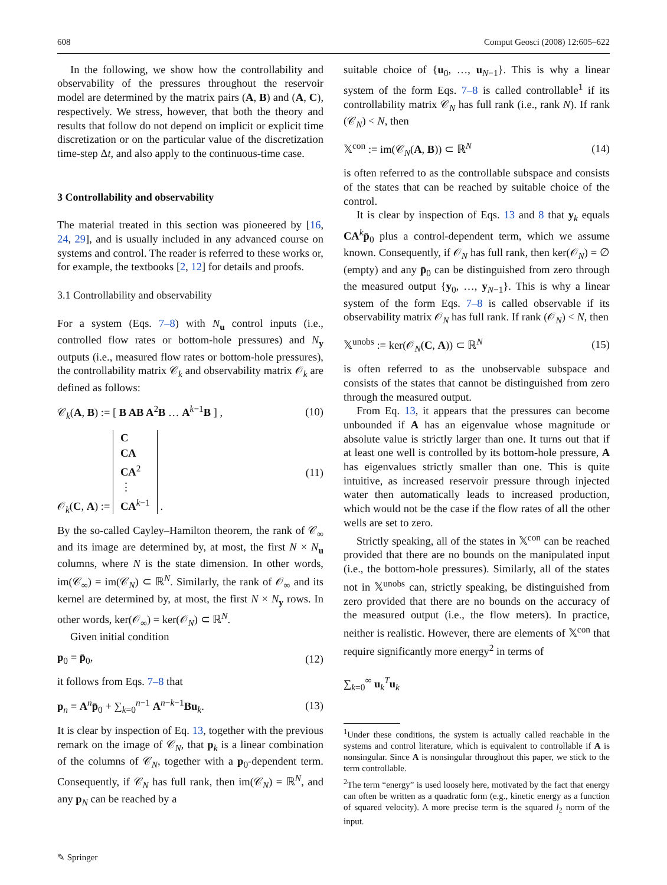608 Comput Geosci (2008) 12:605–622
In the following, we show how the controllability and observability of the pressures throughout the reservoir model are determined by the matrix pairs (A, B) and (A, C), respectively. We stress, however, that both the theory and results that follow do not depend on implicit or explicit time discretization or on the particular value of the discretization time-step Δt, and also apply to the continuous-time case.
3 Controllability and observability
The material treated in this section was pioneered by [16, 24, 29], and is usually included in any advanced course on systems and control. The reader is referred to these works or, for example, the textbooks [2, 12] for details and proofs.
3.1 Controllability and observability
For a system (Eqs. 7–8) with N<sub>u</sub> control inputs (i.e., controlled flow rates or bottom-hole pressures) and N<sub>y</sub> outputs (i.e., measured flow rates or bottom-hole pressures), the controllability matrix 𝒞<sub>k</sub> and observability matrix 𝒪<sub>k</sub> are defined as follows:
𝒞<sub>k</sub>(A, B) := [ B AB A<sup>2</sup>B … A<sup>k−1</sup>B ] , (10)
𝒪<sub>k</sub>(C, A) := C
CA
CA<sup>2</sup>
⋮
CA<sup>k−1</sup> . (11)
By the so-called Cayley–Hamilton theorem, the rank of 𝒞<sub>∞</sub> and its image are determined by, at most, the first N × N<sub>u</sub> columns, where N is the state dimension. In other words, im(𝒞<sub>∞</sub>) = im(𝒞<sub>N</sub>) ⊂ ℝ<sup>N</sup>. Similarly, the rank of 𝒪<sub>∞</sub> and its kernel are determined by, at most, the first N × N<sub>y</sub> rows. In other words, ker(𝒪<sub>∞</sub>) = ker(𝒪<sub>N</sub>) ⊂ ℝ<sup>N</sup>.
Given initial condition
p<sub>0</sub> = p̄<sub>0</sub>, (12)
it follows from Eqs. 7–8 that
p<sub>n</sub> = A<sup>n</sup>p̄<sub>0</sub> + ∑<sub>k=0</sub><sup>n−1</sup> A<sup>n−k−1</sup>Bu<sub>k</sub>. (13)
It is clear by inspection of Eq. 13, together with the previous remark on the image of 𝒞<sub>N</sub>, that p<sub>k</sub> is a linear combination of the columns of 𝒞<sub>N</sub>, together with a p<sub>0</sub>-dependent term. Consequently, if 𝒞<sub>N</sub> has full rank, then im(𝒞<sub>N</sub>) = ℝ<sup>N</sup>, and any p<sub>N</sub> can be reached by a
suitable choice of {u<sub>0</sub>, …, u<sub>N−1</sub>}. This is why a linear system of the form Eqs. 7–8 is called controllable<sup>1</sup> if its controllability matrix 𝒞<sub>N</sub> has full rank (i.e., rank N). If rank (𝒞<sub>N</sub>) < N, then
𝕏<sup>con</sup> := im(𝒞<sub>N</sub>(A, B)) ⊂ ℝ<sup>N</sup> (14)
is often referred to as the controllable subspace and consists of the states that can be reached by suitable choice of the control.
It is clear by inspection of Eqs. 13 and 8 that y<sub>k</sub> equals CA<sup>k</sup>p̄<sub>0</sub> plus a control-dependent term, which we assume known. Consequently, if 𝒪<sub>N</sub> has full rank, then ker(𝒪<sub>N</sub>) = ∅ (empty) and any p̄<sub>0</sub> can be distinguished from zero through the measured output {y<sub>0</sub>, …, y<sub>N−1</sub>}. This is why a linear system of the form Eqs. 7–8 is called observable if its observability matrix 𝒪<sub>N</sub> has full rank. If rank (𝒪<sub>N</sub>) < N, then
𝕏<sup>unobs</sup> := ker(𝒪<sub>N</sub>(C, A)) ⊂ ℝ<sup>N</sup> (15)
is often referred to as the unobservable subspace and consists of the states that cannot be distinguished from zero through the measured output.
From Eq. 13, it appears that the pressures can become unbounded if A has an eigenvalue whose magnitude or absolute value is strictly larger than one. It turns out that if at least one well is controlled by its bottom-hole pressure, A has eigenvalues strictly smaller than one. This is quite intuitive, as increased reservoir pressure through injected water then automatically leads to increased production, which would not be the case if the flow rates of all the other wells are set to zero.
Strictly speaking, all of the states in 𝕏<sup>con</sup> can be reached provided that there are no bounds on the manipulated input (i.e., the bottom-hole pressures). Similarly, all of the states not in 𝕏<sup>unobs</sup> can, strictly speaking, be distinguished from zero provided that there are no bounds on the accuracy of the measured output (i.e., the flow meters). In practice, neither is realistic. However, there are elements of 𝕏<sup>con</sup> that require significantly more energy<sup>2</sup> in terms of
∑<sub>k=0</sub><sup>∞</sup> u<sub>k</sub><sup>T</sup>u<sub>k</sub>
<sup>1</sup> Under these conditions, the system is actually called reachable in the systems and control literature, which is equivalent to controllable if A is nonsingular. Since A is nonsingular throughout this paper, we stick to the term controllable.
<sup>2</sup> The term “energy” is used loosely here, motivated by the fact that energy can often be written as a quadratic form (e.g., kinetic energy as a function of squared velocity). A more precise term is the squared l<sub>2</sub> norm of the input.
✎ Springer